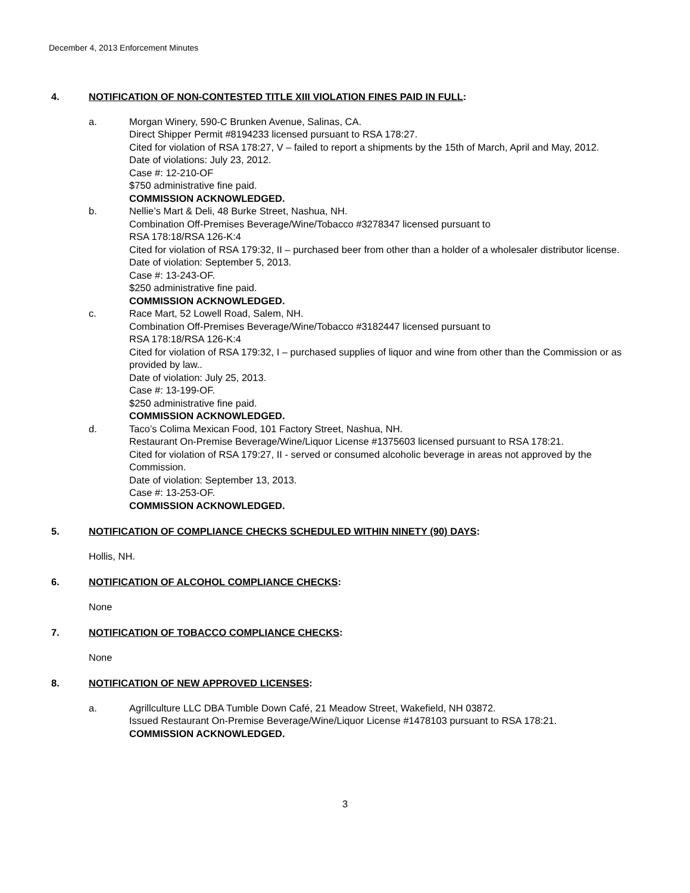December 4, 2013 Enforcement Minutes
4. NOTIFICATION OF NON-CONTESTED TITLE XIII VIOLATION FINES PAID IN FULL:
a. Morgan Winery, 590-C Brunken Avenue, Salinas, CA.
Direct Shipper Permit #8194233 licensed pursuant to RSA 178:27.
Cited for violation of RSA 178:27, V – failed to report a shipments by the 15th of March, April and May, 2012.
Date of violations: July 23, 2012.
Case #: 12-210-OF
$750 administrative fine paid.
COMMISSION ACKNOWLEDGED.
b. Nellie’s Mart & Deli, 48 Burke Street, Nashua, NH.
Combination Off-Premises Beverage/Wine/Tobacco #3278347 licensed pursuant to
RSA 178:18/RSA 126-K:4
Cited for violation of RSA 179:32, II – purchased beer from other than a holder of a wholesaler distributor license.
Date of violation: September 5, 2013.
Case #: 13-243-OF.
$250 administrative fine paid.
COMMISSION ACKNOWLEDGED.
c. Race Mart, 52 Lowell Road, Salem, NH.
Combination Off-Premises Beverage/Wine/Tobacco #3182447 licensed pursuant to
RSA 178:18/RSA 126-K:4
Cited for violation of RSA 179:32, I – purchased supplies of liquor and wine from other than the Commission or as provided by law..
Date of violation: July 25, 2013.
Case #: 13-199-OF.
$250 administrative fine paid.
COMMISSION ACKNOWLEDGED.
d. Taco’s Colima Mexican Food, 101 Factory Street, Nashua, NH.
Restaurant On-Premise Beverage/Wine/Liquor License #1375603 licensed pursuant to RSA 178:21.
Cited for violation of RSA 179:27, II - served or consumed alcoholic beverage in areas not approved by the Commission.
Date of violation: September 13, 2013.
Case #: 13-253-OF.
COMMISSION ACKNOWLEDGED.
5. NOTIFICATION OF COMPLIANCE CHECKS SCHEDULED WITHIN NINETY (90) DAYS:
Hollis, NH.
6. NOTIFICATION OF ALCOHOL COMPLIANCE CHECKS:
None
7. NOTIFICATION OF TOBACCO COMPLIANCE CHECKS:
None
8. NOTIFICATION OF NEW APPROVED LICENSES:
a. Agrillculture LLC DBA Tumble Down Café, 21 Meadow Street, Wakefield, NH 03872.
Issued Restaurant On-Premise Beverage/Wine/Liquor License #1478103 pursuant to RSA 178:21.
COMMISSION ACKNOWLEDGED.
3